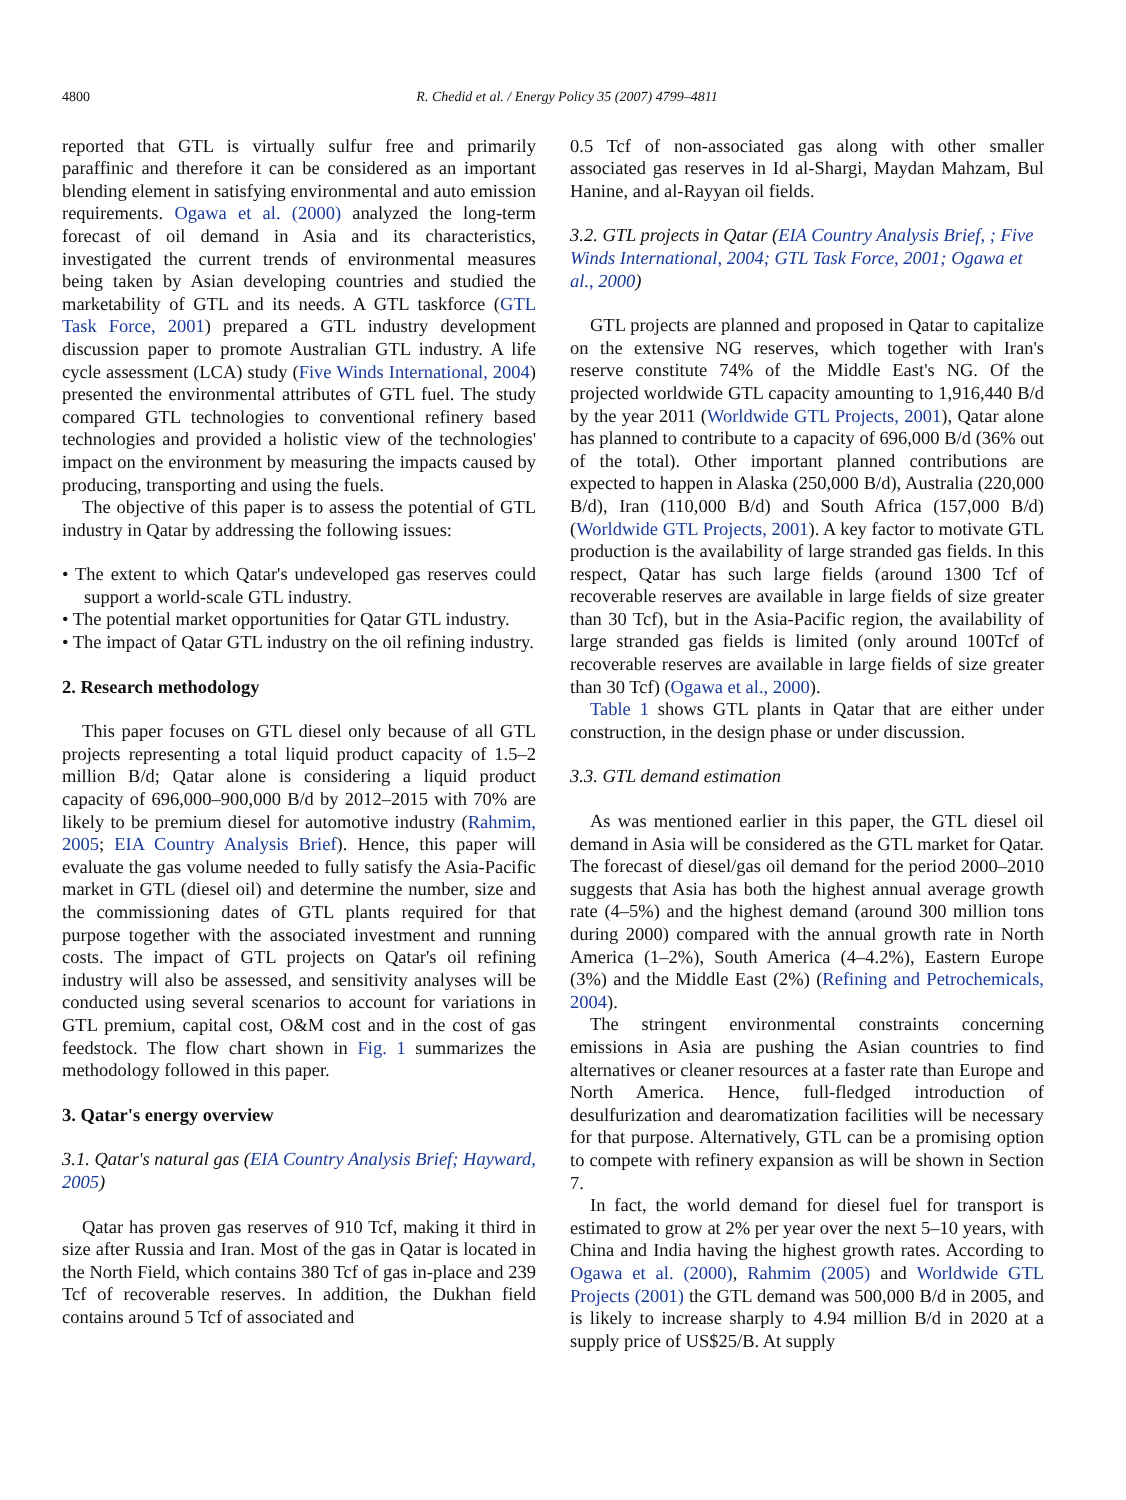4800 R. Chedid et al. / Energy Policy 35 (2007) 4799–4811
reported that GTL is virtually sulfur free and primarily paraffinic and therefore it can be considered as an important blending element in satisfying environmental and auto emission requirements. Ogawa et al. (2000) analyzed the long-term forecast of oil demand in Asia and its characteristics, investigated the current trends of environmental measures being taken by Asian developing countries and studied the marketability of GTL and its needs. A GTL taskforce (GTL Task Force, 2001) prepared a GTL industry development discussion paper to promote Australian GTL industry. A life cycle assessment (LCA) study (Five Winds International, 2004) presented the environmental attributes of GTL fuel. The study compared GTL technologies to conventional refinery based technologies and provided a holistic view of the technologies' impact on the environment by measuring the impacts caused by producing, transporting and using the fuels.
The objective of this paper is to assess the potential of GTL industry in Qatar by addressing the following issues:
• The extent to which Qatar's undeveloped gas reserves could support a world-scale GTL industry.
• The potential market opportunities for Qatar GTL industry.
• The impact of Qatar GTL industry on the oil refining industry.
2. Research methodology
This paper focuses on GTL diesel only because of all GTL projects representing a total liquid product capacity of 1.5–2 million B/d; Qatar alone is considering a liquid product capacity of 696,000–900,000 B/d by 2012–2015 with 70% are likely to be premium diesel for automotive industry (Rahmim, 2005; EIA Country Analysis Brief). Hence, this paper will evaluate the gas volume needed to fully satisfy the Asia-Pacific market in GTL (diesel oil) and determine the number, size and the commissioning dates of GTL plants required for that purpose together with the associated investment and running costs. The impact of GTL projects on Qatar's oil refining industry will also be assessed, and sensitivity analyses will be conducted using several scenarios to account for variations in GTL premium, capital cost, O&M cost and in the cost of gas feedstock. The flow chart shown in Fig. 1 summarizes the methodology followed in this paper.
3. Qatar's energy overview
3.1. Qatar's natural gas (EIA Country Analysis Brief; Hayward, 2005)
Qatar has proven gas reserves of 910 Tcf, making it third in size after Russia and Iran. Most of the gas in Qatar is located in the North Field, which contains 380 Tcf of gas in-place and 239 Tcf of recoverable reserves. In addition, the Dukhan field contains around 5 Tcf of associated and
0.5 Tcf of non-associated gas along with other smaller associated gas reserves in Id al-Shargi, Maydan Mahzam, Bul Hanine, and al-Rayyan oil fields.
3.2. GTL projects in Qatar (EIA Country Analysis Brief, ; Five Winds International, 2004; GTL Task Force, 2001; Ogawa et al., 2000)
GTL projects are planned and proposed in Qatar to capitalize on the extensive NG reserves, which together with Iran's reserve constitute 74% of the Middle East's NG. Of the projected worldwide GTL capacity amounting to 1,916,440 B/d by the year 2011 (Worldwide GTL Projects, 2001), Qatar alone has planned to contribute to a capacity of 696,000 B/d (36% out of the total). Other important planned contributions are expected to happen in Alaska (250,000 B/d), Australia (220,000 B/d), Iran (110,000 B/d) and South Africa (157,000 B/d) (Worldwide GTL Projects, 2001). A key factor to motivate GTL production is the availability of large stranded gas fields. In this respect, Qatar has such large fields (around 1300 Tcf of recoverable reserves are available in large fields of size greater than 30 Tcf), but in the Asia-Pacific region, the availability of large stranded gas fields is limited (only around 100Tcf of recoverable reserves are available in large fields of size greater than 30 Tcf) (Ogawa et al., 2000).
Table 1 shows GTL plants in Qatar that are either under construction, in the design phase or under discussion.
3.3. GTL demand estimation
As was mentioned earlier in this paper, the GTL diesel oil demand in Asia will be considered as the GTL market for Qatar. The forecast of diesel/gas oil demand for the period 2000–2010 suggests that Asia has both the highest annual average growth rate (4–5%) and the highest demand (around 300 million tons during 2000) compared with the annual growth rate in North America (1–2%), South America (4–4.2%), Eastern Europe (3%) and the Middle East (2%) (Refining and Petrochemicals, 2004).
The stringent environmental constraints concerning emissions in Asia are pushing the Asian countries to find alternatives or cleaner resources at a faster rate than Europe and North America. Hence, full-fledged introduction of desulfurization and dearomatization facilities will be necessary for that purpose. Alternatively, GTL can be a promising option to compete with refinery expansion as will be shown in Section 7.
In fact, the world demand for diesel fuel for transport is estimated to grow at 2% per year over the next 5–10 years, with China and India having the highest growth rates. According to Ogawa et al. (2000), Rahmim (2005) and Worldwide GTL Projects (2001) the GTL demand was 500,000 B/d in 2005, and is likely to increase sharply to 4.94 million B/d in 2020 at a supply price of US$25/B. At supply